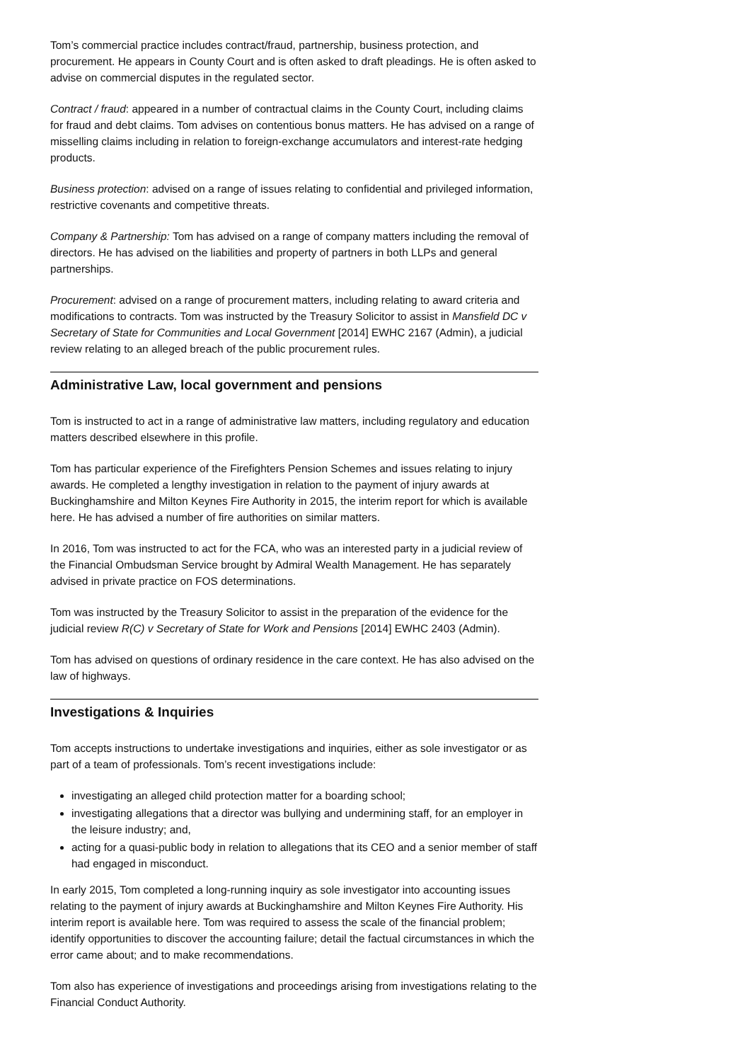Tom’s commercial practice includes contract/fraud, partnership, business protection, and procurement. He appears in County Court and is often asked to draft pleadings. He is often asked to advise on commercial disputes in the regulated sector.
Contract / fraud: appeared in a number of contractual claims in the County Court, including claims for fraud and debt claims. Tom advises on contentious bonus matters. He has advised on a range of misselling claims including in relation to foreign-exchange accumulators and interest-rate hedging products.
Business protection: advised on a range of issues relating to confidential and privileged information, restrictive covenants and competitive threats.
Company & Partnership: Tom has advised on a range of company matters including the removal of directors. He has advised on the liabilities and property of partners in both LLPs and general partnerships.
Procurement: advised on a range of procurement matters, including relating to award criteria and modifications to contracts. Tom was instructed by the Treasury Solicitor to assist in Mansfield DC v Secretary of State for Communities and Local Government [2014] EWHC 2167 (Admin), a judicial review relating to an alleged breach of the public procurement rules.
Administrative Law, local government and pensions
Tom is instructed to act in a range of administrative law matters, including regulatory and education matters described elsewhere in this profile.
Tom has particular experience of the Firefighters Pension Schemes and issues relating to injury awards. He completed a lengthy investigation in relation to the payment of injury awards at Buckinghamshire and Milton Keynes Fire Authority in 2015, the interim report for which is available here. He has advised a number of fire authorities on similar matters.
In 2016, Tom was instructed to act for the FCA, who was an interested party in a judicial review of the Financial Ombudsman Service brought by Admiral Wealth Management. He has separately advised in private practice on FOS determinations.
Tom was instructed by the Treasury Solicitor to assist in the preparation of the evidence for the judicial review R(C) v Secretary of State for Work and Pensions [2014] EWHC 2403 (Admin).
Tom has advised on questions of ordinary residence in the care context. He has also advised on the law of highways.
Investigations & Inquiries
Tom accepts instructions to undertake investigations and inquiries, either as sole investigator or as part of a team of professionals. Tom’s recent investigations include:
investigating an alleged child protection matter for a boarding school;
investigating allegations that a director was bullying and undermining staff, for an employer in the leisure industry; and,
acting for a quasi-public body in relation to allegations that its CEO and a senior member of staff had engaged in misconduct.
In early 2015, Tom completed a long-running inquiry as sole investigator into accounting issues relating to the payment of injury awards at Buckinghamshire and Milton Keynes Fire Authority. His interim report is available here. Tom was required to assess the scale of the financial problem; identify opportunities to discover the accounting failure; detail the factual circumstances in which the error came about; and to make recommendations.
Tom also has experience of investigations and proceedings arising from investigations relating to the Financial Conduct Authority.